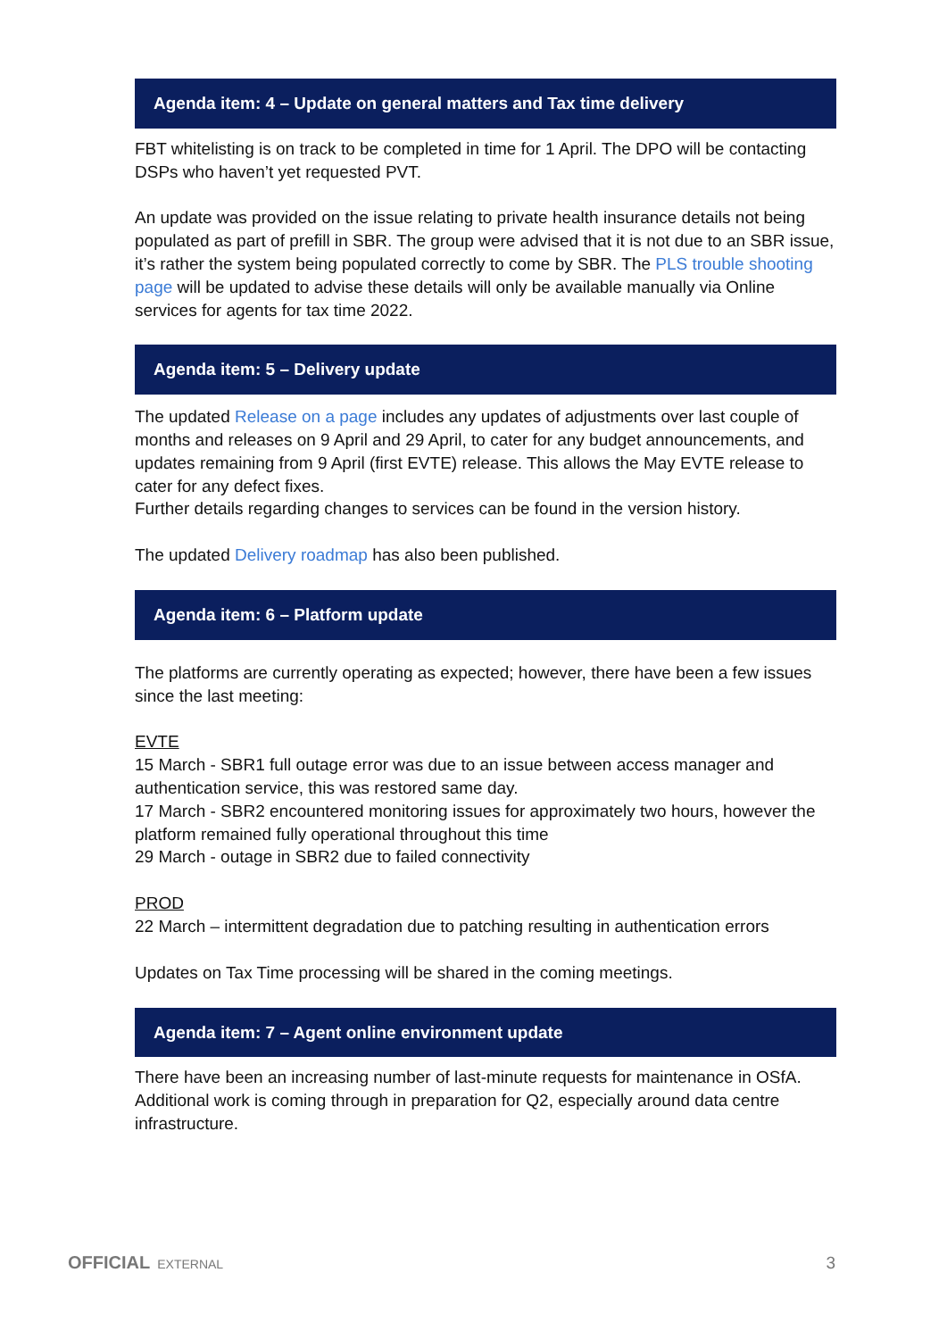Agenda item: 4 – Update on general matters and Tax time delivery
FBT whitelisting is on track to be completed in time for 1 April. The DPO will be contacting DSPs who haven’t yet requested PVT.
An update was provided on the issue relating to private health insurance details not being populated as part of prefill in SBR. The group were advised that it is not due to an SBR issue, it’s rather the system being populated correctly to come by SBR. The PLS trouble shooting page will be updated to advise these details will only be available manually via Online services for agents for tax time 2022.
Agenda item: 5 – Delivery update
The updated Release on a page includes any updates of adjustments over last couple of months and releases on 9 April and 29 April, to cater for any budget announcements, and updates remaining from 9 April (first EVTE) release. This allows the May EVTE release to cater for any defect fixes.
Further details regarding changes to services can be found in the version history.
The updated Delivery roadmap has also been published.
Agenda item: 6 – Platform update
The platforms are currently operating as expected; however, there have been a few issues since the last meeting:
EVTE
15 March - SBR1 full outage error was due to an issue between access manager and authentication service, this was restored same day.
17 March - SBR2 encountered monitoring issues for approximately two hours, however the platform remained fully operational throughout this time
29 March - outage in SBR2 due to failed connectivity
PROD
22 March – intermittent degradation due to patching resulting in authentication errors
Updates on Tax Time processing will be shared in the coming meetings.
Agenda item: 7 – Agent online environment update
There have been an increasing number of last-minute requests for maintenance in OSfA. Additional work is coming through in preparation for Q2, especially around data centre infrastructure.
OFFICIAL EXTERNAL 3